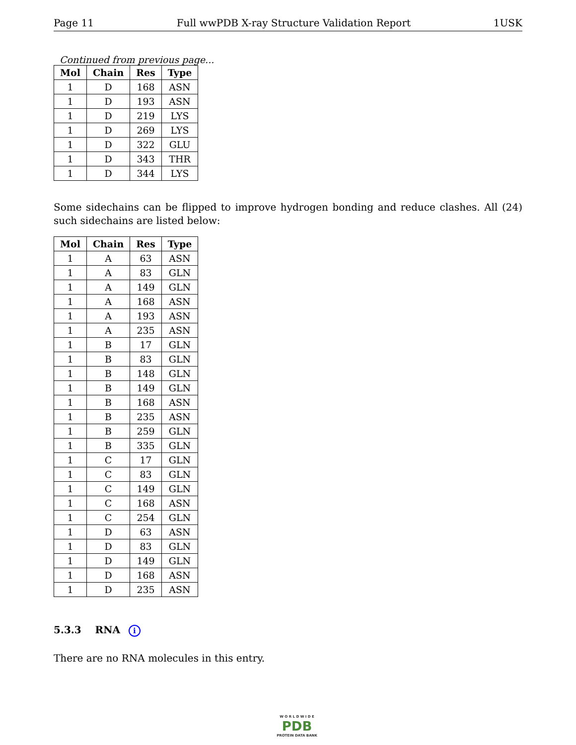Page 11 Full wwPDB X-ray Structure Validation Report 1USK
Continued from previous page...
| Mol | Chain | Res | Type |
| --- | --- | --- | --- |
| 1 | D | 168 | ASN |
| 1 | D | 193 | ASN |
| 1 | D | 219 | LYS |
| 1 | D | 269 | LYS |
| 1 | D | 322 | GLU |
| 1 | D | 343 | THR |
| 1 | D | 344 | LYS |
Some sidechains can be flipped to improve hydrogen bonding and reduce clashes. All (24) such sidechains are listed below:
| Mol | Chain | Res | Type |
| --- | --- | --- | --- |
| 1 | A | 63 | ASN |
| 1 | A | 83 | GLN |
| 1 | A | 149 | GLN |
| 1 | A | 168 | ASN |
| 1 | A | 193 | ASN |
| 1 | A | 235 | ASN |
| 1 | B | 17 | GLN |
| 1 | B | 83 | GLN |
| 1 | B | 148 | GLN |
| 1 | B | 149 | GLN |
| 1 | B | 168 | ASN |
| 1 | B | 235 | ASN |
| 1 | B | 259 | GLN |
| 1 | B | 335 | GLN |
| 1 | C | 17 | GLN |
| 1 | C | 83 | GLN |
| 1 | C | 149 | GLN |
| 1 | C | 168 | ASN |
| 1 | C | 254 | GLN |
| 1 | D | 63 | ASN |
| 1 | D | 83 | GLN |
| 1 | D | 149 | GLN |
| 1 | D | 168 | ASN |
| 1 | D | 235 | ASN |
5.3.3 RNA i
There are no RNA molecules in this entry.
W O R L D W I D E
PDB
PROTEIN DATA BANK